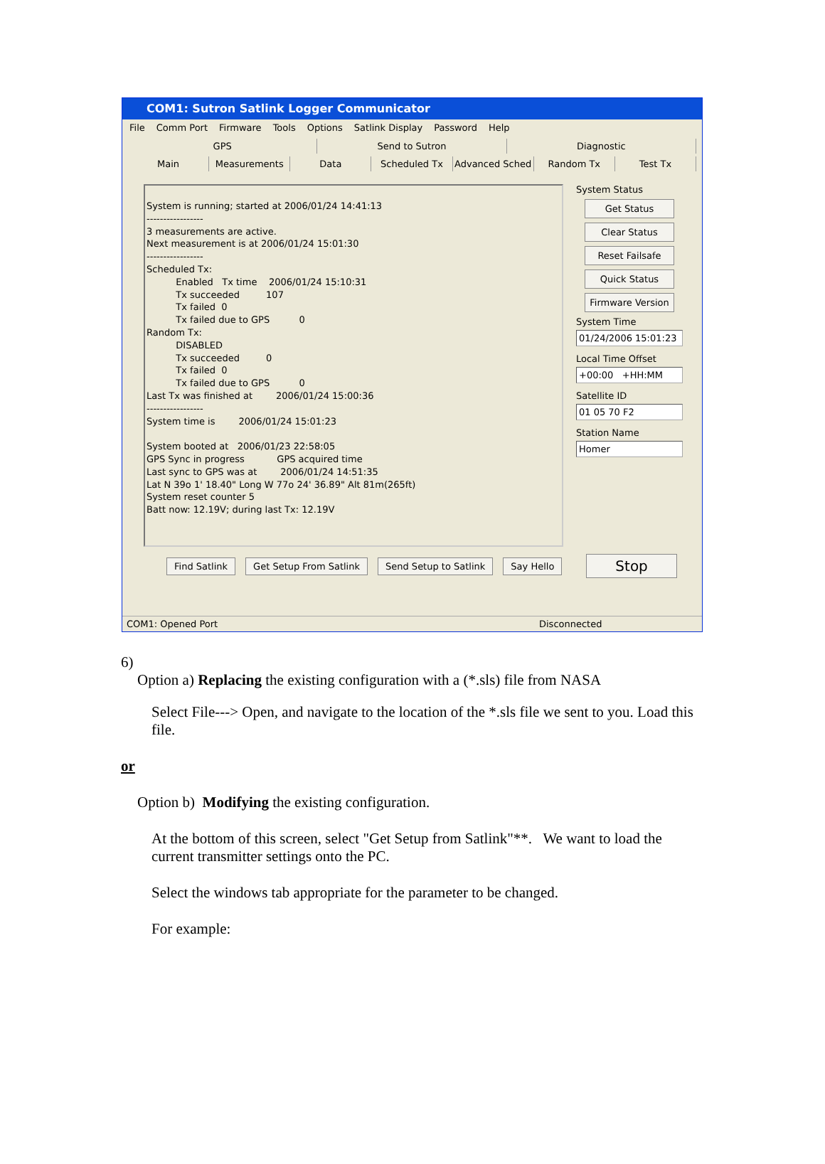COM1: Sutron Satlink Logger Communicator
File Comm Port Firmware Tools Options Satlink Display Password Help
GPS Send to Sutron Diagnostic
Main Measurements Data Scheduled Tx Advanced Sched Random Tx Test Tx
System is running; started at 2006/01/24 14:41:13 ----------------- 3 measurements are active. Next measurement is at 2006/01/24 15:01:30 ----------------- Scheduled Tx: Enabled Tx time 2006/01/24 15:10:31 Tx succeeded 107 Tx failed 0 Tx failed due to GPS 0 Random Tx: DISABLED Tx succeeded 0 Tx failed 0 Tx failed due to GPS 0 Last Tx was finished at 2006/01/24 15:00:36 ----------------- System time is 2006/01/24 15:01:23 System booted at 2006/01/23 22:58:05 GPS Sync in progress GPS acquired time Last sync to GPS was at 2006/01/24 14:51:35 Lat N 39o 1' 18.40" Long W 77o 24' 36.89" Alt 81m(265ft) System reset counter 5 Batt now: 12.19V; during last Tx: 12.19V
System Status
Get Status
Clear Status
Reset Failsafe
Quick Status
Firmware Version
System Time
01/24/2006 15:01:23
Local Time Offset
+00:00 +HH:MM
Satellite ID
01 05 70 F2
Station Name
Homer
Find Satlink Get Setup From Satlink Send Setup to Satlink Say Hello Stop
COM1: Opened Port Disconnected
6)
Option a) Replacing the existing configuration with a (*.sls) file from NASA
Select File---> Open, and navigate to the location of the *.sls file we sent to you. Load this file.
or
Option b) Modifying the existing configuration.
At the bottom of this screen, select "Get Setup from Satlink"**. We want to load the current transmitter settings onto the PC.
Select the windows tab appropriate for the parameter to be changed.
For example: